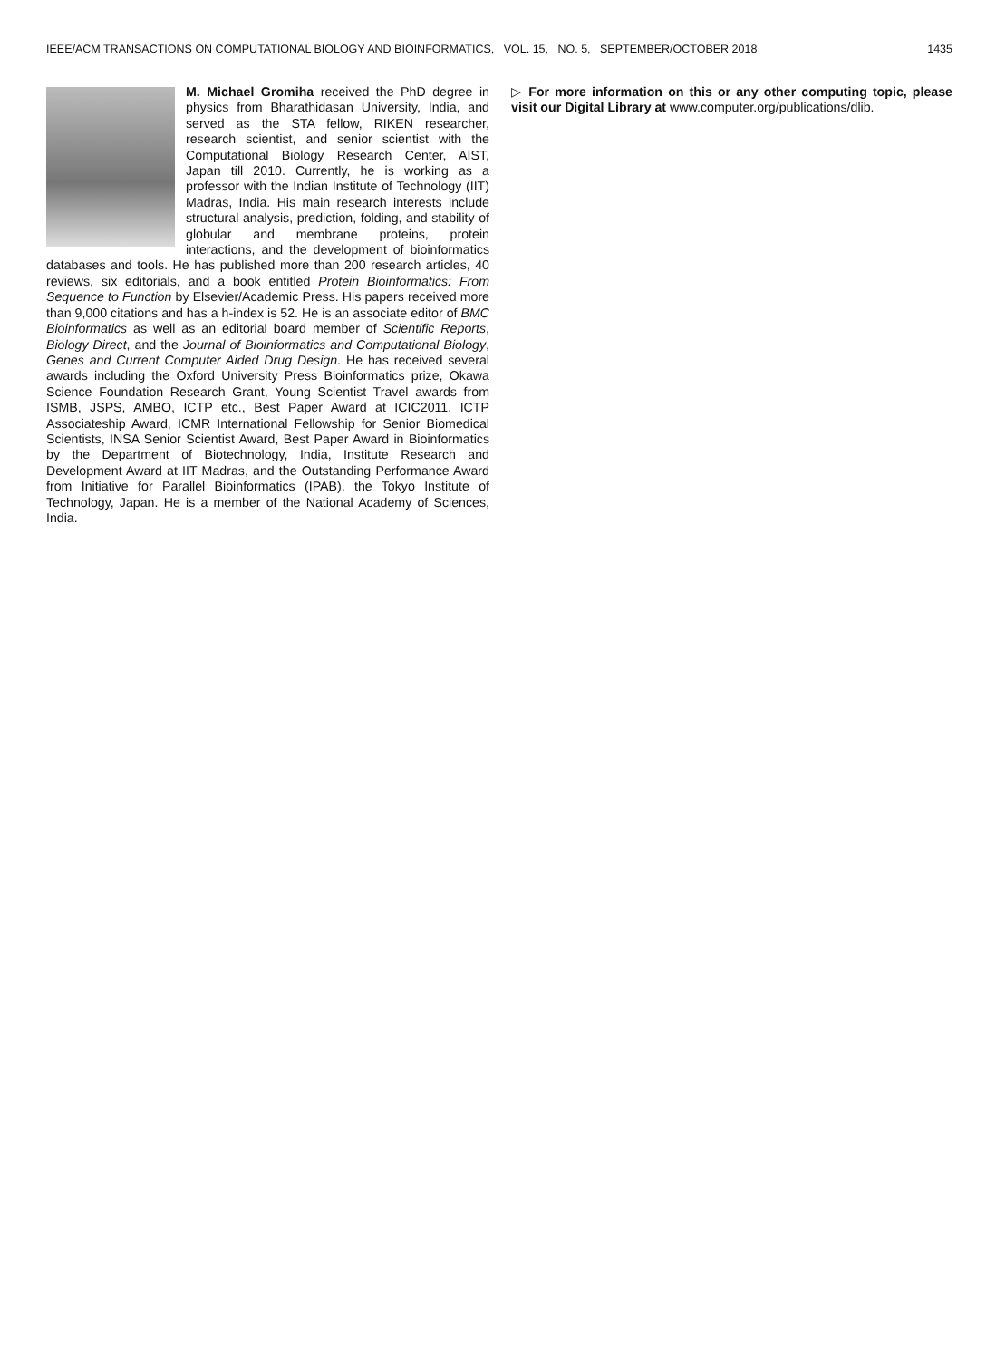IEEE/ACM TRANSACTIONS ON COMPUTATIONAL BIOLOGY AND BIOINFORMATICS, VOL. 15, NO. 5, SEPTEMBER/OCTOBER 2018 1435
M. Michael Gromiha received the PhD degree in physics from Bharathidasan University, India, and served as the STA fellow, RIKEN researcher, research scientist, and senior scientist with the Computational Biology Research Center, AIST, Japan till 2010. Currently, he is working as a professor with the Indian Institute of Technology (IIT) Madras, India. His main research interests include structural analysis, prediction, folding, and stability of globular and membrane proteins, protein interactions, and the development of bioinformatics databases and tools. He has published more than 200 research articles, 40 reviews, six editorials, and a book entitled Protein Bioinformatics: From Sequence to Function by Elsevier/Academic Press. His papers received more than 9,000 citations and has a h-index is 52. He is an associate editor of BMC Bioinformatics as well as an editorial board member of Scientific Reports, Biology Direct, and the Journal of Bioinformatics and Computational Biology, Genes and Current Computer Aided Drug Design. He has received several awards including the Oxford University Press Bioinformatics prize, Okawa Science Foundation Research Grant, Young Scientist Travel awards from ISMB, JSPS, AMBO, ICTP etc., Best Paper Award at ICIC2011, ICTP Associateship Award, ICMR International Fellowship for Senior Biomedical Scientists, INSA Senior Scientist Award, Best Paper Award in Bioinformatics by the Department of Biotechnology, India, Institute Research and Development Award at IIT Madras, and the Outstanding Performance Award from Initiative for Parallel Bioinformatics (IPAB), the Tokyo Institute of Technology, Japan. He is a member of the National Academy of Sciences, India.
▷ For more information on this or any other computing topic, please visit our Digital Library at www.computer.org/publications/dlib.